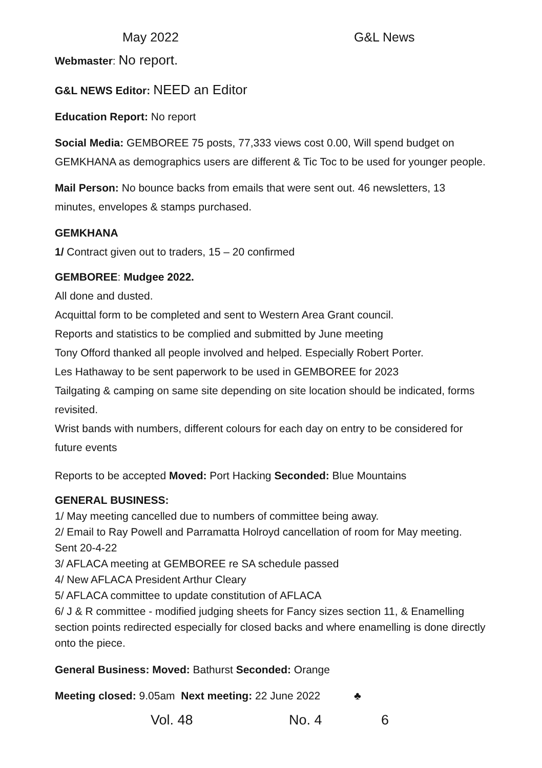May 2022 G&L News
Webmaster: No report.
G&L NEWS Editor: NEED an Editor
Education Report: No report
Social Media: GEMBOREE 75 posts, 77,333 views cost 0.00, Will spend budget on GEMKHANA as demographics users are different & Tic Toc to be used for younger people.
Mail Person: No bounce backs from emails that were sent out. 46 newsletters, 13 minutes, envelopes & stamps purchased.
GEMKHANA
1/ Contract given out to traders, 15 – 20 confirmed
GEMBOREE: Mudgee 2022.
All done and dusted.
Acquittal form to be completed and sent to Western Area Grant council.
Reports and statistics to be complied and submitted by June meeting
Tony Offord thanked all people involved and helped. Especially Robert Porter.
Les Hathaway to be sent paperwork to be used in GEMBOREE for 2023
Tailgating & camping on same site depending on site location should be indicated, forms revisited.
Wrist bands with numbers, different colours for each day on entry to be considered for future events
Reports to be accepted Moved: Port Hacking Seconded: Blue Mountains
GENERAL BUSINESS:
1/ May meeting cancelled due to numbers of committee being away.
2/ Email to Ray Powell and Parramatta Holroyd cancellation of room for May meeting. Sent 20-4-22
3/ AFLACA meeting at GEMBOREE re SA schedule passed
4/ New AFLACA President Arthur Cleary
5/ AFLACA committee to update constitution of AFLACA
6/ J & R committee - modified judging sheets for Fancy sizes section 11, & Enamelling section points redirected especially for closed backs and where enamelling is done directly onto the piece.
General Business: Moved: Bathurst Seconded: Orange
Meeting closed: 9.05am Next meeting: 22 June 2022 ♣
Vol. 48 No. 4 6